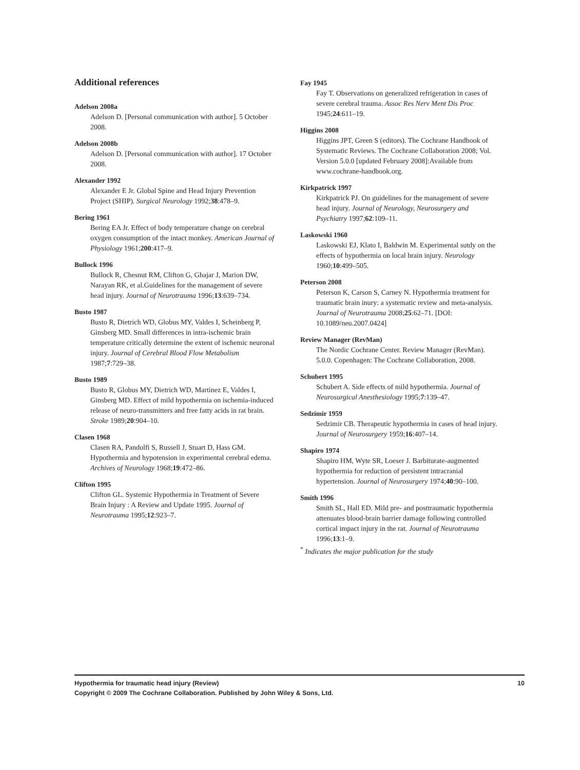Additional references
Adelson 2008a
Adelson D. [Personal communication with author]. 5 October 2008.
Adelson 2008b
Adelson D. [Personal communication with author]. 17 October 2008.
Alexander 1992
Alexander E Jr. Global Spine and Head Injury Prevention Project (SHIP). Surgical Neurology 1992;38:478–9.
Bering 1961
Bering EA Jr. Effect of body temperature change on cerebral oxygen consumption of the intact monkey. American Journal of Physiology 1961;200:417–9.
Bullock 1996
Bullock R, Chesnut RM, Clifton G, Ghajar J, Marion DW, Narayan RK, et al.Guidelines for the management of severe head injury. Journal of Neurotrauma 1996;13:639–734.
Busto 1987
Busto R, Dietrich WD, Globus MY, Valdes I, Scheinberg P, Ginsberg MD. Small differences in intra-ischemic brain temperature critically determine the extent of ischemic neuronal injury. Journal of Cerebral Blood Flow Metabolism 1987;7:729–38.
Busto 1989
Busto R, Globus MY, Dietrich WD, Martinez E, Valdes I, Ginsberg MD. Effect of mild hypothermia on ischemia-induced release of neuro-transmitters and free fatty acids in rat brain. Stroke 1989;20:904–10.
Clasen 1968
Clasen RA, Pandolfi S, Russell J, Stuart D, Hass GM. Hypothermia and hypotension in experimental cerebral edema. Archives of Neurology 1968;19:472–86.
Clifton 1995
Clifton GL. Systemic Hypothermia in Treatment of Severe Brain Injury : A Review and Update 1995. Journal of Neurotrauma 1995;12:923–7.
Fay 1945
Fay T. Observations on generalized refrigeration in cases of severe cerebral trauma. Assoc Res Nerv Ment Dis Proc 1945;24:611–19.
Higgins 2008
Higgins JPT, Green S (editors). The Cochrane Handbook of Systematic Reviews. The Cochrane Collaboration 2008; Vol. Version 5.0.0 [updated February 2008]:Available from www.cochrane-handbook.org.
Kirkpatrick 1997
Kirkpatrick PJ. On guidelines for the management of severe head injury. Journal of Neurology, Neurosurgery and Psychiatry 1997;62:109–11.
Laskowski 1960
Laskowski EJ, Klato I, Baldwin M. Experimental sutdy on the effects of hypothermia on local brain injury. Neurology 1960;10:499–505.
Peterson 2008
Peterson K, Carson S, Carney N. Hypothermia treatment for traumatic brain inury: a systematic review and meta-analysis. Journal of Neurotrauma 2008;25:62–71. [DOI: 10.1089/neu.2007.0424]
Review Manager (RevMan)
The Nordic Cochrane Center. Review Manager (RevMan). 5.0.0. Copenhagen: The Cochrane Collaboration, 2008.
Schubert 1995
Schubert A. Side effects of mild hypothermia. Journal of Neurosurgical Anesthesiology 1995;7:139–47.
Sedzimir 1959
Sedzimir CB. Therapeutic hypothermia in cases of head injury. Journal of Neurosurgery 1959;16:407–14.
Shapiro 1974
Shapiro HM, Wyte SR, Loeser J. Barbiturate-augmented hypothermia for reduction of persistent intracranial hypertension. Journal of Neurosurgery 1974;40:90–100.
Smith 1996
Smith SL, Hall ED. Mild pre- and posttraumatic hypothermia attenuates blood-brain barrier damage following controlled cortical impact injury in the rat. Journal of Neurotrauma 1996;13:1–9.
<sup>*</sup> Indicates the major publication for the study
10 Hypothermia for traumatic head injury (Review)
Copyright © 2009 The Cochrane Collaboration. Published by John Wiley & Sons, Ltd.